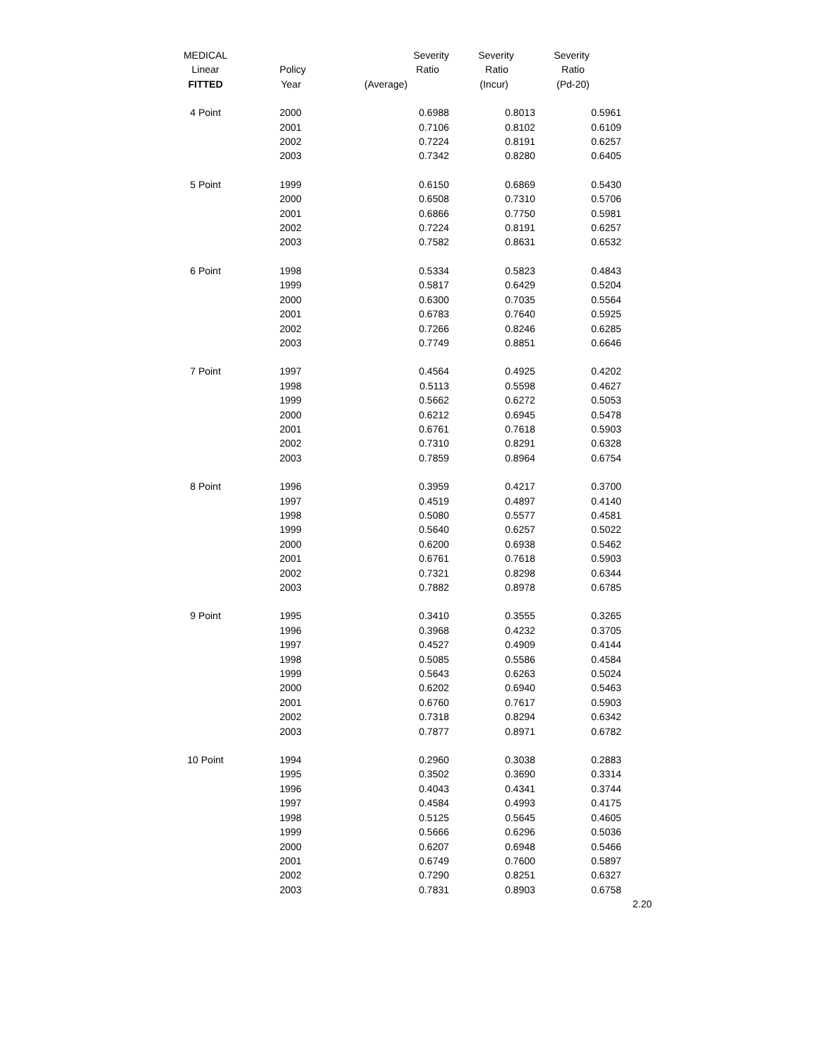| MEDICAL | | Severity | Severity | Severity |
| --- | --- | --- | --- | --- |
| Linear | Policy | Ratio | Ratio | Ratio |
| FITTED | Year | (Average) | (Incur) | (Pd-20) |
| 4 Point | 2000 | 0.6988 | 0.8013 | 0.5961 |
| | 2001 | 0.7106 | 0.8102 | 0.6109 |
| | 2002 | 0.7224 | 0.8191 | 0.6257 |
| | 2003 | 0.7342 | 0.8280 | 0.6405 |
| 5 Point | 1999 | 0.6150 | 0.6869 | 0.5430 |
| | 2000 | 0.6508 | 0.7310 | 0.5706 |
| | 2001 | 0.6866 | 0.7750 | 0.5981 |
| | 2002 | 0.7224 | 0.8191 | 0.6257 |
| | 2003 | 0.7582 | 0.8631 | 0.6532 |
| 6 Point | 1998 | 0.5334 | 0.5823 | 0.4843 |
| | 1999 | 0.5817 | 0.6429 | 0.5204 |
| | 2000 | 0.6300 | 0.7035 | 0.5564 |
| | 2001 | 0.6783 | 0.7640 | 0.5925 |
| | 2002 | 0.7266 | 0.8246 | 0.6285 |
| | 2003 | 0.7749 | 0.8851 | 0.6646 |
| 7 Point | 1997 | 0.4564 | 0.4925 | 0.4202 |
| | 1998 | 0.5113 | 0.5598 | 0.4627 |
| | 1999 | 0.5662 | 0.6272 | 0.5053 |
| | 2000 | 0.6212 | 0.6945 | 0.5478 |
| | 2001 | 0.6761 | 0.7618 | 0.5903 |
| | 2002 | 0.7310 | 0.8291 | 0.6328 |
| | 2003 | 0.7859 | 0.8964 | 0.6754 |
| 8 Point | 1996 | 0.3959 | 0.4217 | 0.3700 |
| | 1997 | 0.4519 | 0.4897 | 0.4140 |
| | 1998 | 0.5080 | 0.5577 | 0.4581 |
| | 1999 | 0.5640 | 0.6257 | 0.5022 |
| | 2000 | 0.6200 | 0.6938 | 0.5462 |
| | 2001 | 0.6761 | 0.7618 | 0.5903 |
| | 2002 | 0.7321 | 0.8298 | 0.6344 |
| | 2003 | 0.7882 | 0.8978 | 0.6785 |
| 9 Point | 1995 | 0.3410 | 0.3555 | 0.3265 |
| | 1996 | 0.3968 | 0.4232 | 0.3705 |
| | 1997 | 0.4527 | 0.4909 | 0.4144 |
| | 1998 | 0.5085 | 0.5586 | 0.4584 |
| | 1999 | 0.5643 | 0.6263 | 0.5024 |
| | 2000 | 0.6202 | 0.6940 | 0.5463 |
| | 2001 | 0.6760 | 0.7617 | 0.5903 |
| | 2002 | 0.7318 | 0.8294 | 0.6342 |
| | 2003 | 0.7877 | 0.8971 | 0.6782 |
| 10 Point | 1994 | 0.2960 | 0.3038 | 0.2883 |
| | 1995 | 0.3502 | 0.3690 | 0.3314 |
| | 1996 | 0.4043 | 0.4341 | 0.3744 |
| | 1997 | 0.4584 | 0.4993 | 0.4175 |
| | 1998 | 0.5125 | 0.5645 | 0.4605 |
| | 1999 | 0.5666 | 0.6296 | 0.5036 |
| | 2000 | 0.6207 | 0.6948 | 0.5466 |
| | 2001 | 0.6749 | 0.7600 | 0.5897 |
| | 2002 | 0.7290 | 0.8251 | 0.6327 |
| | 2003 | 0.7831 | 0.8903 | 0.6758 |
2.20